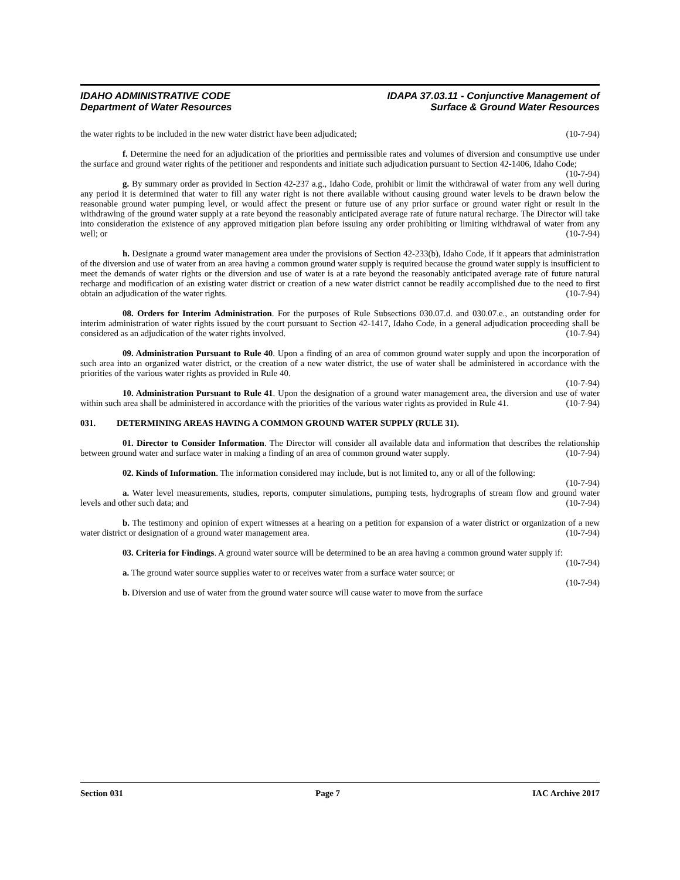IDAHO ADMINISTRATIVE CODE
Department of Water Resources
IDAPA 37.03.11 - Conjunctive Management of
Surface & Ground Water Resources
the water rights to be included in the new water district have been adjudicated; (10-7-94)
f. Determine the need for an adjudication of the priorities and permissible rates and volumes of diversion and consumptive use under the surface and ground water rights of the petitioner and respondents and initiate such adjudication pursuant to Section 42-1406, Idaho Code; (10-7-94)
g. By summary order as provided in Section 42-237 a.g., Idaho Code, prohibit or limit the withdrawal of water from any well during any period it is determined that water to fill any water right is not there available without causing ground water levels to be drawn below the reasonable ground water pumping level, or would affect the present or future use of any prior surface or ground water right or result in the withdrawing of the ground water supply at a rate beyond the reasonably anticipated average rate of future natural recharge. The Director will take into consideration the existence of any approved mitigation plan before issuing any order prohibiting or limiting withdrawal of water from any well; or (10-7-94)
h. Designate a ground water management area under the provisions of Section 42-233(b), Idaho Code, if it appears that administration of the diversion and use of water from an area having a common ground water supply is required because the ground water supply is insufficient to meet the demands of water rights or the diversion and use of water is at a rate beyond the reasonably anticipated average rate of future natural recharge and modification of an existing water district or creation of a new water district cannot be readily accomplished due to the need to first obtain an adjudication of the water rights. (10-7-94)
08. Orders for Interim Administration. For the purposes of Rule Subsections 030.07.d. and 030.07.e., an outstanding order for interim administration of water rights issued by the court pursuant to Section 42-1417, Idaho Code, in a general adjudication proceeding shall be considered as an adjudication of the water rights involved. (10-7-94)
09. Administration Pursuant to Rule 40. Upon a finding of an area of common ground water supply and upon the incorporation of such area into an organized water district, or the creation of a new water district, the use of water shall be administered in accordance with the priorities of the various water rights as provided in Rule 40.
(10-7-94)
10. Administration Pursuant to Rule 41. Upon the designation of a ground water management area, the diversion and use of water within such area shall be administered in accordance with the priorities of the various water rights as provided in Rule 41. (10-7-94)
031. DETERMINING AREAS HAVING A COMMON GROUND WATER SUPPLY (RULE 31).
01. Director to Consider Information. The Director will consider all available data and information that describes the relationship between ground water and surface water in making a finding of an area of common ground water supply. (10-7-94)
02. Kinds of Information. The information considered may include, but is not limited to, any or all of the following: (10-7-94)
a. Water level measurements, studies, reports, computer simulations, pumping tests, hydrographs of stream flow and ground water levels and other such data; and (10-7-94)
b. The testimony and opinion of expert witnesses at a hearing on a petition for expansion of a water district or organization of a new water district or designation of a ground water management area. (10-7-94)
03. Criteria for Findings. A ground water source will be determined to be an area having a common ground water supply if: (10-7-94)
a. The ground water source supplies water to or receives water from a surface water source; or
(10-7-94)
b. Diversion and use of water from the ground water source will cause water to move from the surface
Section 031 Page 7 IAC Archive 2017